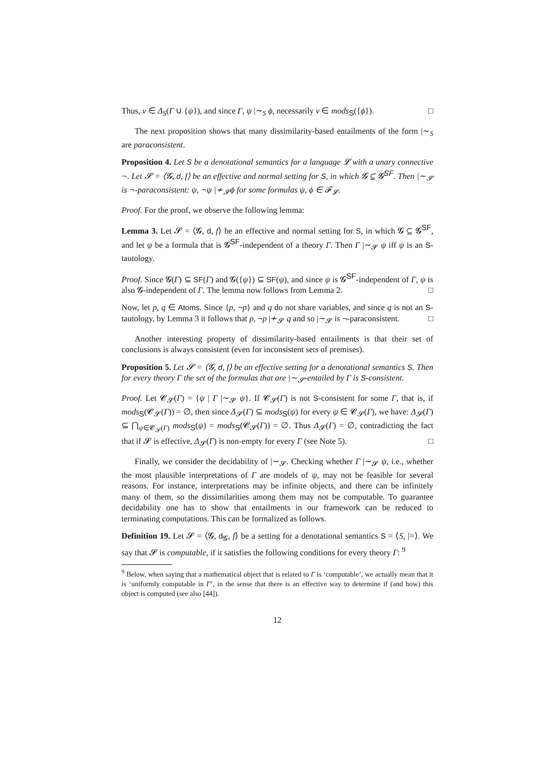Thus, ν ∈ Δ<sub>S</sub>(Γ ∪ {ψ}), and since Γ, ψ |∼<sub>S</sub> ϕ, necessarily ν ∈ mods<sub>S</sub>({ϕ}). □
The next proposition shows that many dissimilarity-based entailments of the form |∼<sub>S</sub> are paraconsistent.
Proposition 4. Let S be a denotational semantics for a language 𝓛 with a unary connective ¬. Let 𝓢 = ⟨𝓖, d, f⟩ be an effective and normal setting for S, in which 𝓖 ⊆ 𝓖<sup>SF</sup>. Then |∼<sub>𝓢</sub> is ¬-paraconsistent: ψ, ¬ψ |≁<sub>𝓢</sub>ϕ for some formulas ψ, ϕ ∈ 𝓕<sub>𝓛</sub>.
Proof. For the proof, we observe the following lemma:
Lemma 3. Let 𝓢 = ⟨𝓖, d, f⟩ be an effective and normal setting for S, in which 𝓖 ⊆ 𝓖<sup>SF</sup>, and let ψ be a formula that is 𝓖<sup>SF</sup>-independent of a theory Γ. Then Γ |∼<sub>𝓢</sub> ψ iff ψ is an S-tautology.
Proof. Since 𝓖(Γ) ⊆ SF(Γ) and 𝓖({ψ}) ⊆ SF(ψ), and since ψ is 𝓖<sup>SF</sup>-independent of Γ, ψ is also 𝓖-independent of Γ. The lemma now follows from Lemma 2. □
Now, let p, q ∈ Atoms. Since {p, ¬p} and q do not share variables, and since q is not an S-tautology, by Lemma 3 it follows that p, ¬p |≁<sub>𝓢</sub> q and so |∼<sub>𝓢</sub> is ¬-paraconsistent. □
Another interesting property of dissimilarity-based entailments is that their set of conclusions is always consistent (even for inconsistent sets of premises).
Proposition 5. Let 𝓢 = ⟨𝓖, d, f⟩ be an effective setting for a denotational semantics S. Then for every theory Γ the set of the formulas that are |∼<sub>𝓢</sub>-entailed by Γ is S-consistent.
Proof. Let 𝓒<sub>𝓢</sub>(Γ) = {ψ | Γ |∼<sub>𝓢</sub> ψ}. If 𝓒<sub>𝓢</sub>(Γ) is not S-consistent for some Γ, that is, if mods<sub>S</sub>(𝓒<sub>𝓢</sub>(Γ)) = ∅, then since Δ<sub>𝓢</sub>(Γ) ⊆ mods<sub>S</sub>(ψ) for every ψ ∈ 𝓒<sub>𝓢</sub>(Γ), we have: Δ<sub>𝓢</sub>(Γ) ⊆ ⋂<sub>ψ∈𝓒<sub>𝓢</sub>(Γ)</sub> mods<sub>S</sub>(ψ) = mods<sub>S</sub>(𝓒<sub>𝓢</sub>(Γ)) = ∅. Thus Δ<sub>𝓢</sub>(Γ) = ∅, contradicting the fact that if 𝓢 is effective, Δ<sub>𝓢</sub>(Γ) is non-empty for every Γ (see Note 5). □
Finally, we consider the decidability of |∼<sub>𝓢</sub>. Checking whether Γ |∼<sub>𝓢</sub> ψ, i.e., whether the most plausible interpretations of Γ are models of ψ, may not be feasible for several reasons. For instance, interpretations may be infinite objects, and there can be infinitely many of them, so the dissimilarities among them may not be computable. To guarantee decidability one has to show that entailments in our framework can be reduced to terminating computations. This can be formalized as follows.
Definition 19. Let 𝓢 = ⟨𝓖, d<sub>𝓖</sub>, f⟩ be a setting for a denotational semantics S = ⟨S, |=⟩. We say that 𝓢 is computable, if it satisfies the following conditions for every theory Γ: <sup>9</sup>
<sup>9</sup> Below, when saying that a mathematical object that is related to Γ is ‘computable’, we actually mean that it is ‘uniformly computable in Γ’, in the sense that there is an effective way to determine if (and how) this object is computed (see also [44]).
12